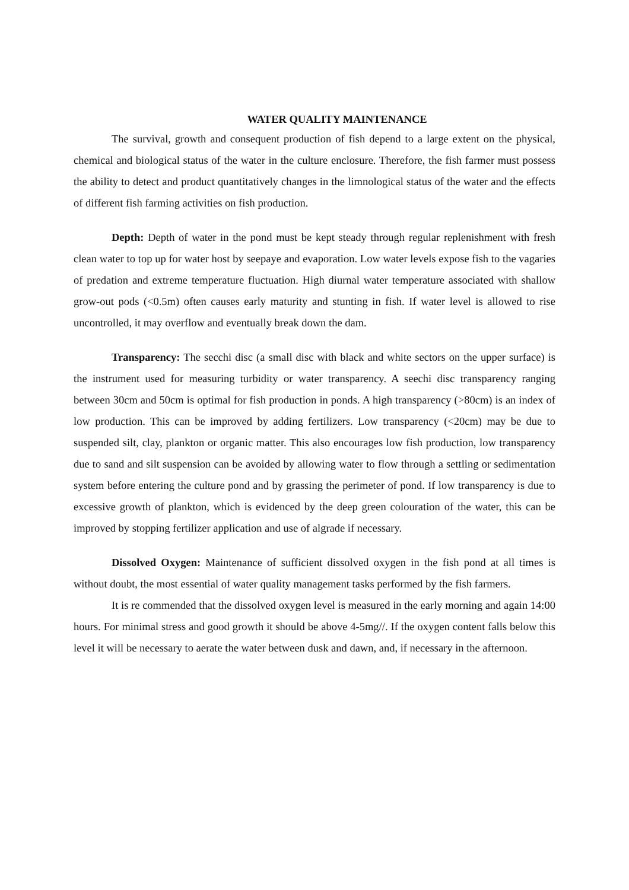WATER QUALITY MAINTENANCE
The survival, growth and consequent production of fish depend to a large extent on the physical, chemical and biological status of the water in the culture enclosure. Therefore, the fish farmer must possess the ability to detect and product quantitatively changes in the limnological status of the water and the effects of different fish farming activities on fish production.
Depth: Depth of water in the pond must be kept steady through regular replenishment with fresh clean water to top up for water host by seepaye and evaporation. Low water levels expose fish to the vagaries of predation and extreme temperature fluctuation. High diurnal water temperature associated with shallow grow-out pods (<0.5m) often causes early maturity and stunting in fish. If water level is allowed to rise uncontrolled, it may overflow and eventually break down the dam.
Transparency: The secchi disc (a small disc with black and white sectors on the upper surface) is the instrument used for measuring turbidity or water transparency. A seechi disc transparency ranging between 30cm and 50cm is optimal for fish production in ponds. A high transparency (>80cm) is an index of low production. This can be improved by adding fertilizers. Low transparency (<20cm) may be due to suspended silt, clay, plankton or organic matter. This also encourages low fish production, low transparency due to sand and silt suspension can be avoided by allowing water to flow through a settling or sedimentation system before entering the culture pond and by grassing the perimeter of pond. If low transparency is due to excessive growth of plankton, which is evidenced by the deep green colouration of the water, this can be improved by stopping fertilizer application and use of algrade if necessary.
Dissolved Oxygen: Maintenance of sufficient dissolved oxygen in the fish pond at all times is without doubt, the most essential of water quality management tasks performed by the fish farmers.
It is re commended that the dissolved oxygen level is measured in the early morning and again 14:00 hours. For minimal stress and good growth it should be above 4-5mg//. If the oxygen content falls below this level it will be necessary to aerate the water between dusk and dawn, and, if necessary in the afternoon.